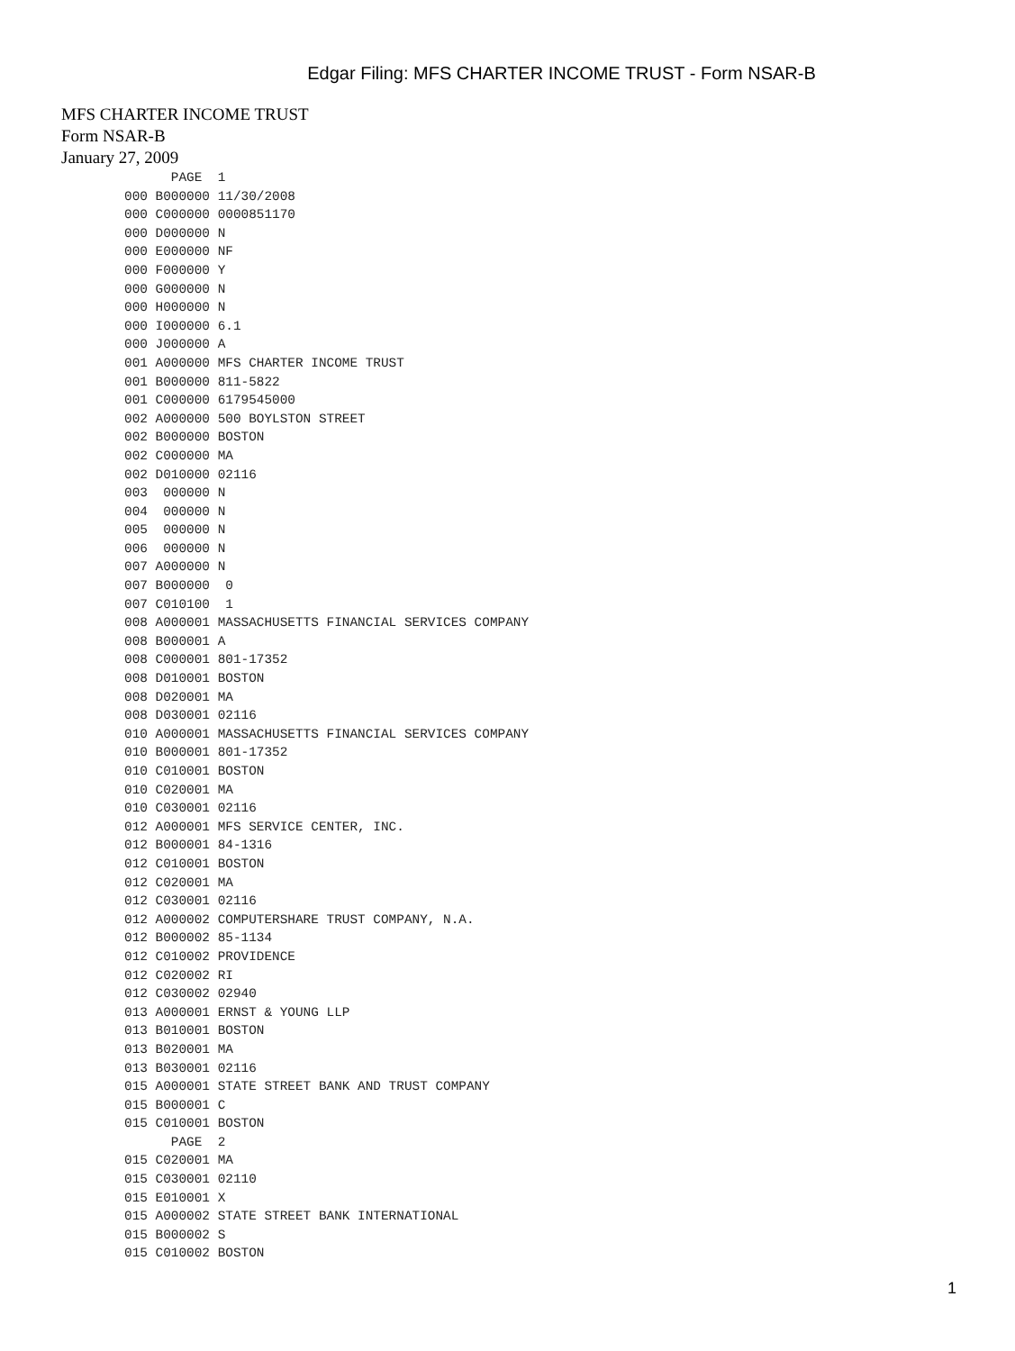Edgar Filing: MFS CHARTER INCOME TRUST - Form NSAR-B
MFS CHARTER INCOME TRUST
Form NSAR-B
January 27, 2009
      PAGE  1
000 B000000 11/30/2008
000 C000000 0000851170
000 D000000 N
000 E000000 NF
000 F000000 Y
000 G000000 N
000 H000000 N
000 I000000 6.1
000 J000000 A
001 A000000 MFS CHARTER INCOME TRUST
001 B000000 811-5822
001 C000000 6179545000
002 A000000 500 BOYLSTON STREET
002 B000000 BOSTON
002 C000000 MA
002 D010000 02116
003  000000 N
004  000000 N
005  000000 N
006  000000 N
007 A000000 N
007 B000000  0
007 C010100  1
008 A000001 MASSACHUSETTS FINANCIAL SERVICES COMPANY
008 B000001 A
008 C000001 801-17352
008 D010001 BOSTON
008 D020001 MA
008 D030001 02116
010 A000001 MASSACHUSETTS FINANCIAL SERVICES COMPANY
010 B000001 801-17352
010 C010001 BOSTON
010 C020001 MA
010 C030001 02116
012 A000001 MFS SERVICE CENTER, INC.
012 B000001 84-1316
012 C010001 BOSTON
012 C020001 MA
012 C030001 02116
012 A000002 COMPUTERSHARE TRUST COMPANY, N.A.
012 B000002 85-1134
012 C010002 PROVIDENCE
012 C020002 RI
012 C030002 02940
013 A000001 ERNST & YOUNG LLP
013 B010001 BOSTON
013 B020001 MA
013 B030001 02116
015 A000001 STATE STREET BANK AND TRUST COMPANY
015 B000001 C
015 C010001 BOSTON
      PAGE  2
015 C020001 MA
015 C030001 02110
015 E010001 X
015 A000002 STATE STREET BANK INTERNATIONAL
015 B000002 S
015 C010002 BOSTON
1